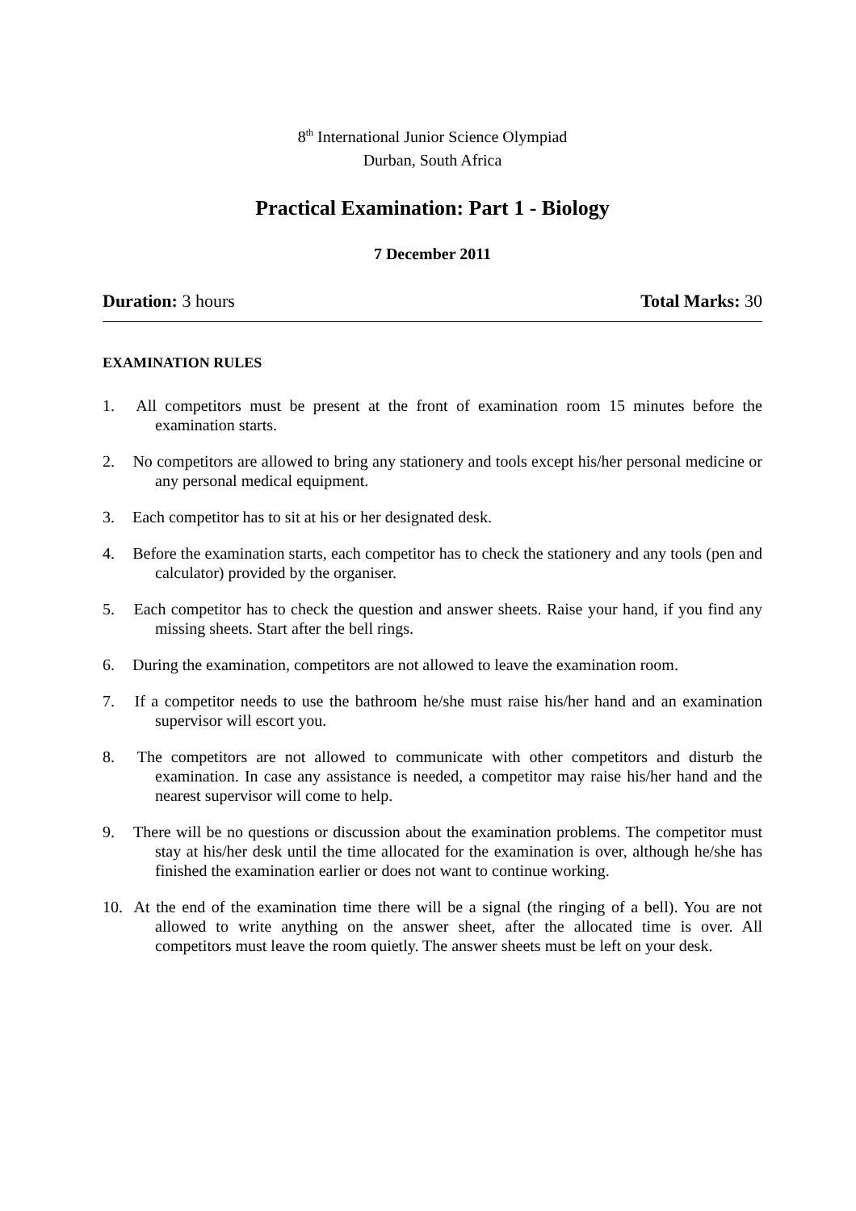8<sup>th</sup> International Junior Science Olympiad
Durban, South Africa
Practical Examination: Part 1 - Biology
7 December 2011
Duration: 3 hours Total Marks: 30
EXAMINATION RULES
1. All competitors must be present at the front of examination room 15 minutes before the examination starts.
2. No competitors are allowed to bring any stationery and tools except his/her personal medicine or any personal medical equipment.
3. Each competitor has to sit at his or her designated desk.
4. Before the examination starts, each competitor has to check the stationery and any tools (pen and calculator) provided by the organiser.
5. Each competitor has to check the question and answer sheets. Raise your hand, if you find any missing sheets. Start after the bell rings.
6. During the examination, competitors are not allowed to leave the examination room.
7. If a competitor needs to use the bathroom he/she must raise his/her hand and an examination supervisor will escort you.
8. The competitors are not allowed to communicate with other competitors and disturb the examination. In case any assistance is needed, a competitor may raise his/her hand and the nearest supervisor will come to help.
9. There will be no questions or discussion about the examination problems. The competitor must stay at his/her desk until the time allocated for the examination is over, although he/she has finished the examination earlier or does not want to continue working.
10. At the end of the examination time there will be a signal (the ringing of a bell). You are not allowed to write anything on the answer sheet, after the allocated time is over. All competitors must leave the room quietly. The answer sheets must be left on your desk.